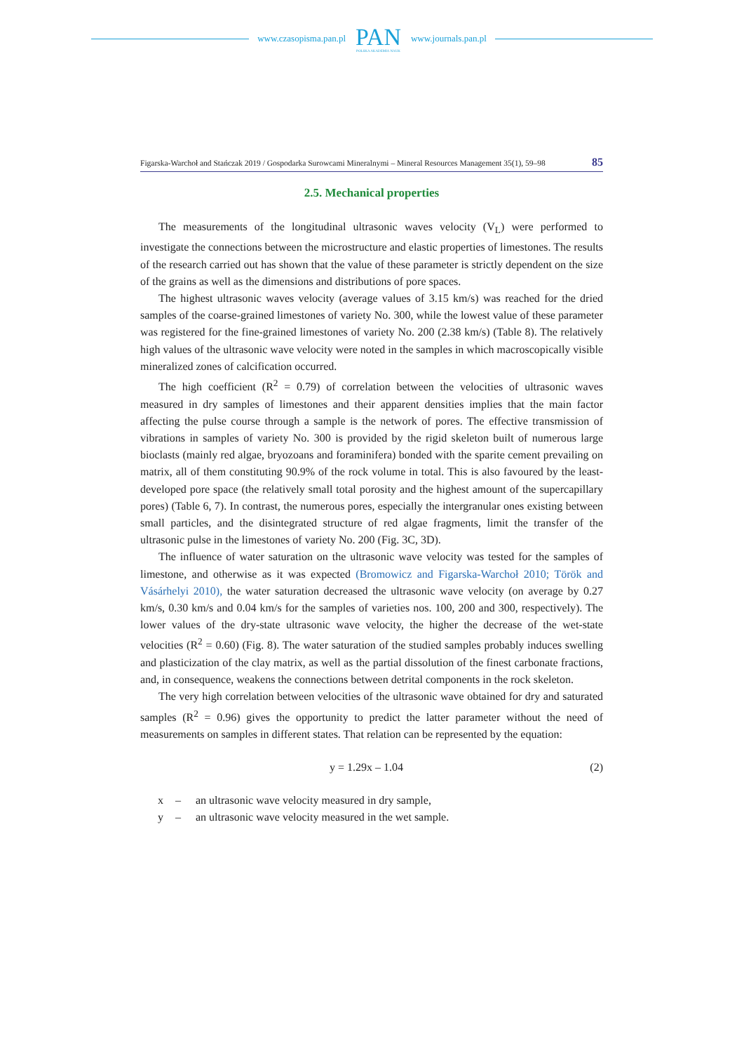www.czasopisma.pan.pl
PAN
POLSKA AKADEMIA NAUK
www.journals.pan.pl
Figarska-Warchoł and Stańczak 2019 / Gospodarka Surowcami Mineralnymi – Mineral Resources Management 35(1), 59–98 85
2.5. Mechanical properties
The measurements of the longitudinal ultrasonic waves velocity (V<sub>L</sub>) were performed to investigate the connections between the microstructure and elastic properties of limestones. The results of the research carried out has shown that the value of these parameter is strictly dependent on the size of the grains as well as the dimensions and distributions of pore spaces.
The highest ultrasonic waves velocity (average values of 3.15 km/s) was reached for the dried samples of the coarse-grained limestones of variety No. 300, while the lowest value of these parameter was registered for the fine-grained limestones of variety No. 200 (2.38 km/s) (Table 8). The relatively high values of the ultrasonic wave velocity were noted in the samples in which macroscopically visible mineralized zones of calcification occurred.
The high coefficient (R<sup>2</sup> = 0.79) of correlation between the velocities of ultrasonic waves measured in dry samples of limestones and their apparent densities implies that the main factor affecting the pulse course through a sample is the network of pores. The effective transmission of vibrations in samples of variety No. 300 is provided by the rigid skeleton built of numerous large bioclasts (mainly red algae, bryozoans and foraminifera) bonded with the sparite cement prevailing on matrix, all of them constituting 90.9% of the rock volume in total. This is also favoured by the least-developed pore space (the relatively small total porosity and the highest amount of the supercapillary pores) (Table 6, 7). In contrast, the numerous pores, especially the intergranular ones existing between small particles, and the disintegrated structure of red algae fragments, limit the transfer of the ultrasonic pulse in the limestones of variety No. 200 (Fig. 3C, 3D).
The influence of water saturation on the ultrasonic wave velocity was tested for the samples of limestone, and otherwise as it was expected (Bromowicz and Figarska-Warchoł 2010; Török and Vásárhelyi 2010), the water saturation decreased the ultrasonic wave velocity (on average by 0.27 km/s, 0.30 km/s and 0.04 km/s for the samples of varieties nos. 100, 200 and 300, respectively). The lower values of the dry-state ultrasonic wave velocity, the higher the decrease of the wet-state velocities (R<sup>2</sup> = 0.60) (Fig. 8). The water saturation of the studied samples probably induces swelling and plasticization of the clay matrix, as well as the partial dissolution of the finest carbonate fractions, and, in consequence, weakens the connections between detrital components in the rock skeleton.
The very high correlation between velocities of the ultrasonic wave obtained for dry and saturated samples (R<sup>2</sup> = 0.96) gives the opportunity to predict the latter parameter without the need of measurements on samples in different states. That relation can be represented by the equation:
y = 1.29x – 1.04 (2)
x – an ultrasonic wave velocity measured in dry sample,
y – an ultrasonic wave velocity measured in the wet sample.